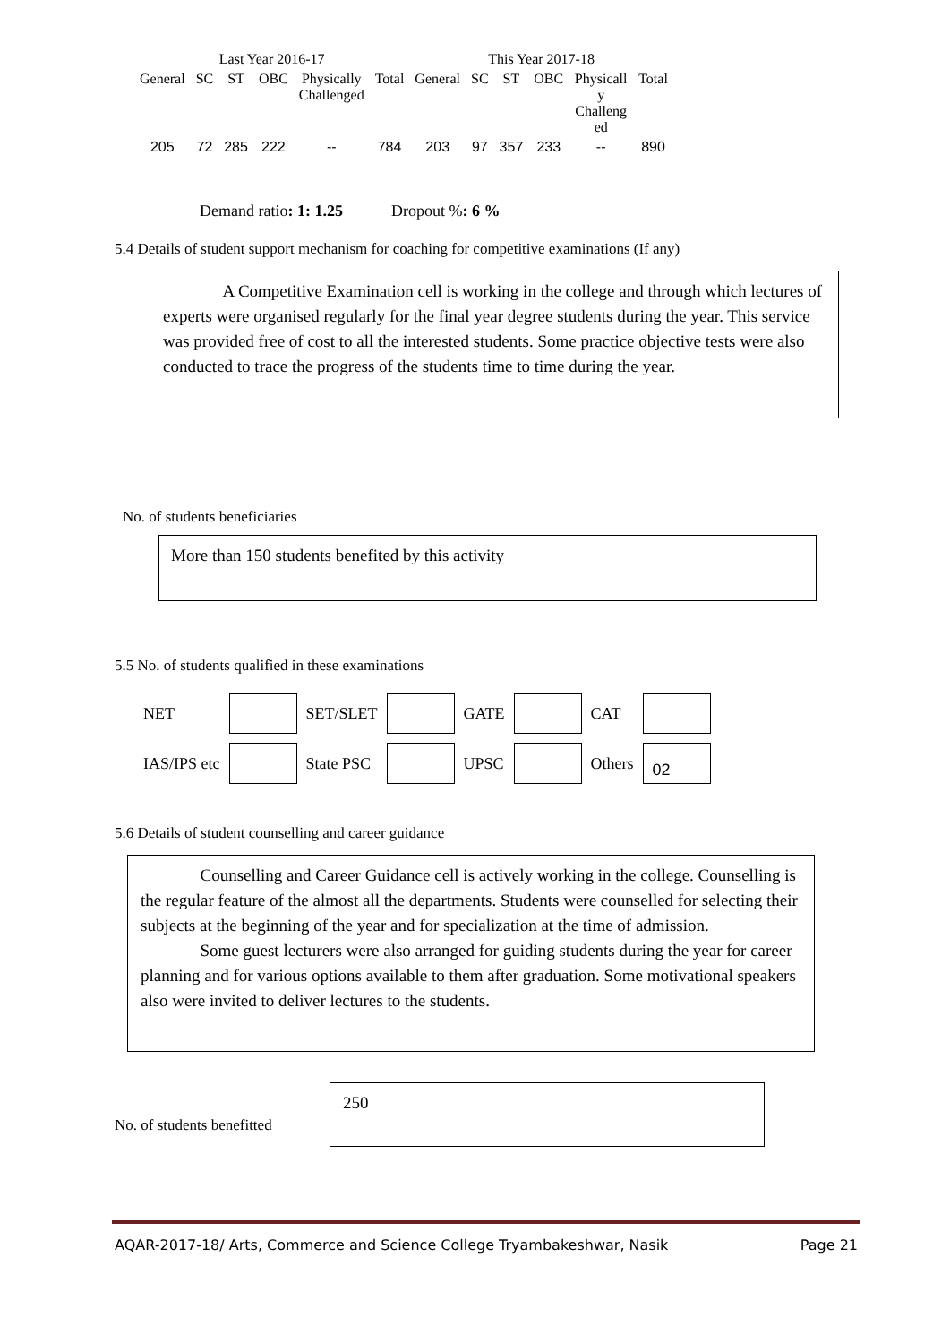| Last Year 2016-17 | | | | | | This Year 2017-18 | | | | | |
| --- | --- | --- | --- | --- | --- | --- | --- | --- | --- | --- | --- |
| General | SC | ST | OBC | Physically Challenged | Total | General | SC | ST | OBC | Physicall y Challeng ed | Total |
| 205 | 72 | 285 | 222 | -- | 784 | 203 | 97 | 357 | 233 | -- | 890 |
Demand ratio: 1: 1.25 Dropout %: 6 %
5.4 Details of student support mechanism for coaching for competitive examinations (If any)
A Competitive Examination cell is working in the college and through which lectures of experts were organised regularly for the final year degree students during the year. This service was provided free of cost to all the interested students. Some practice objective tests were also conducted to trace the progress of the students time to time during the year.
No. of students beneficiaries
More than 150 students benefited by this activity
5.5 No. of students qualified in these examinations
| NET | | SET/SLET | | GATE | | CAT | |
| IAS/IPS etc | | State PSC | | UPSC | | Others | 02 |
5.6 Details of student counselling and career guidance
Counselling and Career Guidance cell is actively working in the college. Counselling is the regular feature of the almost all the departments. Students were counselled for selecting their subjects at the beginning of the year and for specialization at the time of admission.
Some guest lecturers were also arranged for guiding students during the year for career planning and for various options available to them after graduation. Some motivational speakers also were invited to deliver lectures to the students.
No. of students benefitted
250
AQAR-2017-18/ Arts, Commerce and Science College Tryambakeshwar, Nasik Page 21